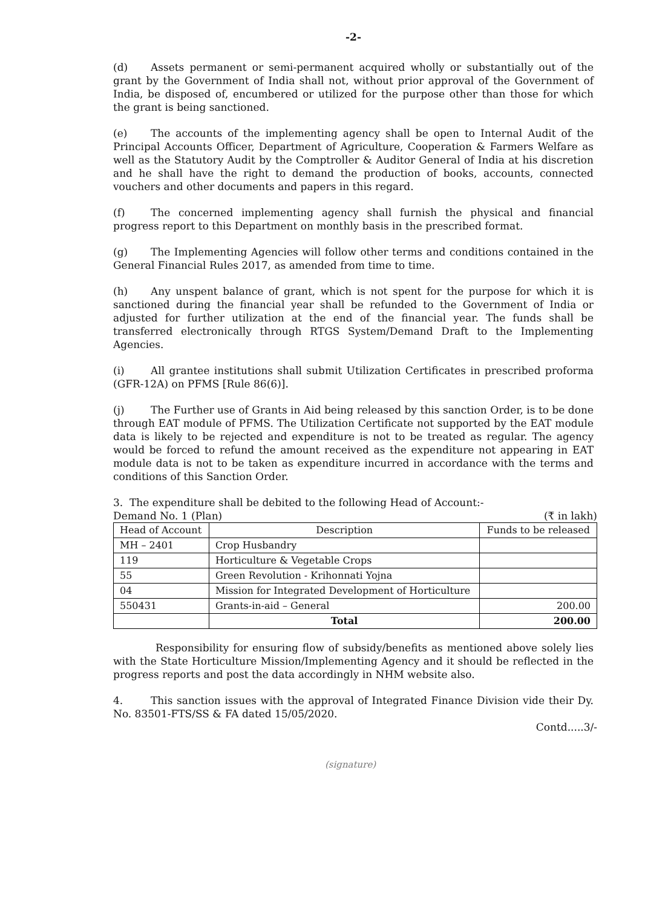-2-
(d) Assets permanent or semi-permanent acquired wholly or substantially out of the grant by the Government of India shall not, without prior approval of the Government of India, be disposed of, encumbered or utilized for the purpose other than those for which the grant is being sanctioned.
(e) The accounts of the implementing agency shall be open to Internal Audit of the Principal Accounts Officer, Department of Agriculture, Cooperation & Farmers Welfare as well as the Statutory Audit by the Comptroller & Auditor General of India at his discretion and he shall have the right to demand the production of books, accounts, connected vouchers and other documents and papers in this regard.
(f) The concerned implementing agency shall furnish the physical and financial progress report to this Department on monthly basis in the prescribed format.
(g) The Implementing Agencies will follow other terms and conditions contained in the General Financial Rules 2017, as amended from time to time.
(h) Any unspent balance of grant, which is not spent for the purpose for which it is sanctioned during the financial year shall be refunded to the Government of India or adjusted for further utilization at the end of the financial year. The funds shall be transferred electronically through RTGS System/Demand Draft to the Implementing Agencies.
(i) All grantee institutions shall submit Utilization Certificates in prescribed proforma (GFR-12A) on PFMS [Rule 86(6)].
(j) The Further use of Grants in Aid being released by this sanction Order, is to be done through EAT module of PFMS. The Utilization Certificate not supported by the EAT module data is likely to be rejected and expenditure is not to be treated as regular. The agency would be forced to refund the amount received as the expenditure not appearing in EAT module data is not to be taken as expenditure incurred in accordance with the terms and conditions of this Sanction Order.
3. The expenditure shall be debited to the following Head of Account:-
Demand No. 1 (Plan) (₹ in lakh)
| Head of Account | Description | Funds to be released |
| --- | --- | --- |
| MH – 2401 | Crop Husbandry | |
| 119 | Horticulture & Vegetable Crops | |
| 55 | Green Revolution - Krihonnati Yojna | |
| 04 | Mission for Integrated Development of Horticulture | |
| 550431 | Grants-in-aid – General | 200.00 |
| | Total | 200.00 |
Responsibility for ensuring flow of subsidy/benefits as mentioned above solely lies with the State Horticulture Mission/Implementing Agency and it should be reflected in the progress reports and post the data accordingly in NHM website also.
4. This sanction issues with the approval of Integrated Finance Division vide their Dy. No. 83501-FTS/SS & FA dated 15/05/2020.
Contd.....3/-
(signature)